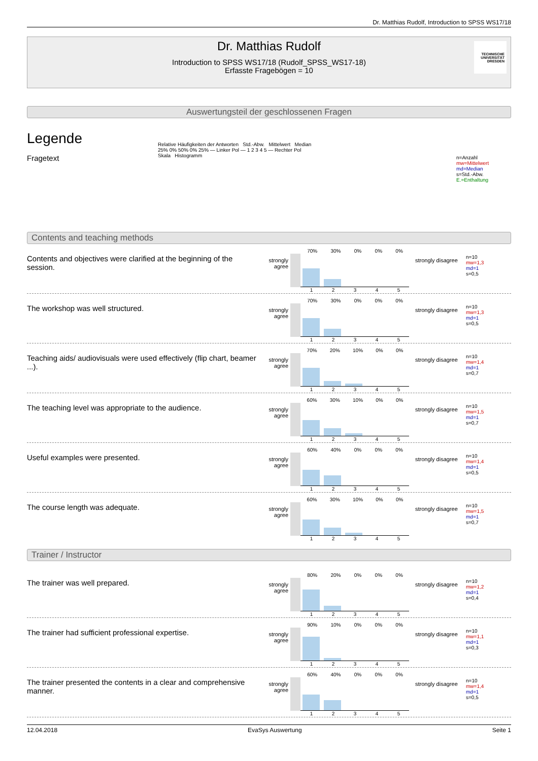Dr. Matthias Rudolf, Introduction to SPSS WS17/18
Dr. Matthias Rudolf
Introduction to SPSS WS17/18 (Rudolf_SPSS_WS17-18)
Erfasste Fragebögen = 10
TECHNISCHE UNIVERSITÄT DRESDEN
Auswertungsteil der geschlossenen Fragen
Legende
Fragetext
Relative Häufigkeiten der Antworten Std.-Abw. Mittelwert Median
25% 0% 50% 0% 25% — Linker Pol — 1 2 3 4 5 — Rechter Pol
Skala Histogramm
n=Anzahl
mw=Mittelwert
md=Median
s=Std.-Abw.
E.=Enthaltung
Contents and teaching methods
Contents and objectives were clarified at the beginning of the session.
strongly agree
70% 30% 0% 0% 0%
1 2 3 4 5
strongly disagree
n=10
mw=1,3
md=1
s=0,5
The workshop was well structured.
strongly agree
70% 30% 0% 0% 0%
1 2 3 4 5
strongly disagree
n=10
mw=1,3
md=1
s=0,5
Teaching aids/ audiovisuals were used effectively (flip chart, beamer ...).
strongly agree
70% 20% 10% 0% 0%
1 2 3 4 5
strongly disagree
n=10
mw=1,4
md=1
s=0,7
The teaching level was appropriate to the audience.
strongly agree
60% 30% 10% 0% 0%
1 2 3 4 5
strongly disagree
n=10
mw=1,5
md=1
s=0,7
Useful examples were presented.
strongly agree
60% 40% 0% 0% 0%
1 2 3 4 5
strongly disagree
n=10
mw=1,4
md=1
s=0,5
The course length was adequate.
strongly agree
60% 30% 10% 0% 0%
1 2 3 4 5
strongly disagree
n=10
mw=1,5
md=1
s=0,7
Trainer / Instructor
The trainer was well prepared.
strongly agree
80% 20% 0% 0% 0%
1 2 3 4 5
strongly disagree
n=10
mw=1,2
md=1
s=0,4
The trainer had sufficient professional expertise.
strongly agree
90% 10% 0% 0% 0%
1 2 3 4 5
strongly disagree
n=10
mw=1,1
md=1
s=0,3
The trainer presented the contents in a clear and comprehensive manner.
strongly agree
60% 40% 0% 0% 0%
1 2 3 4 5
strongly disagree
n=10
mw=1,4
md=1
s=0,5
12.04.2018 EvaSys Auswertung Seite 1